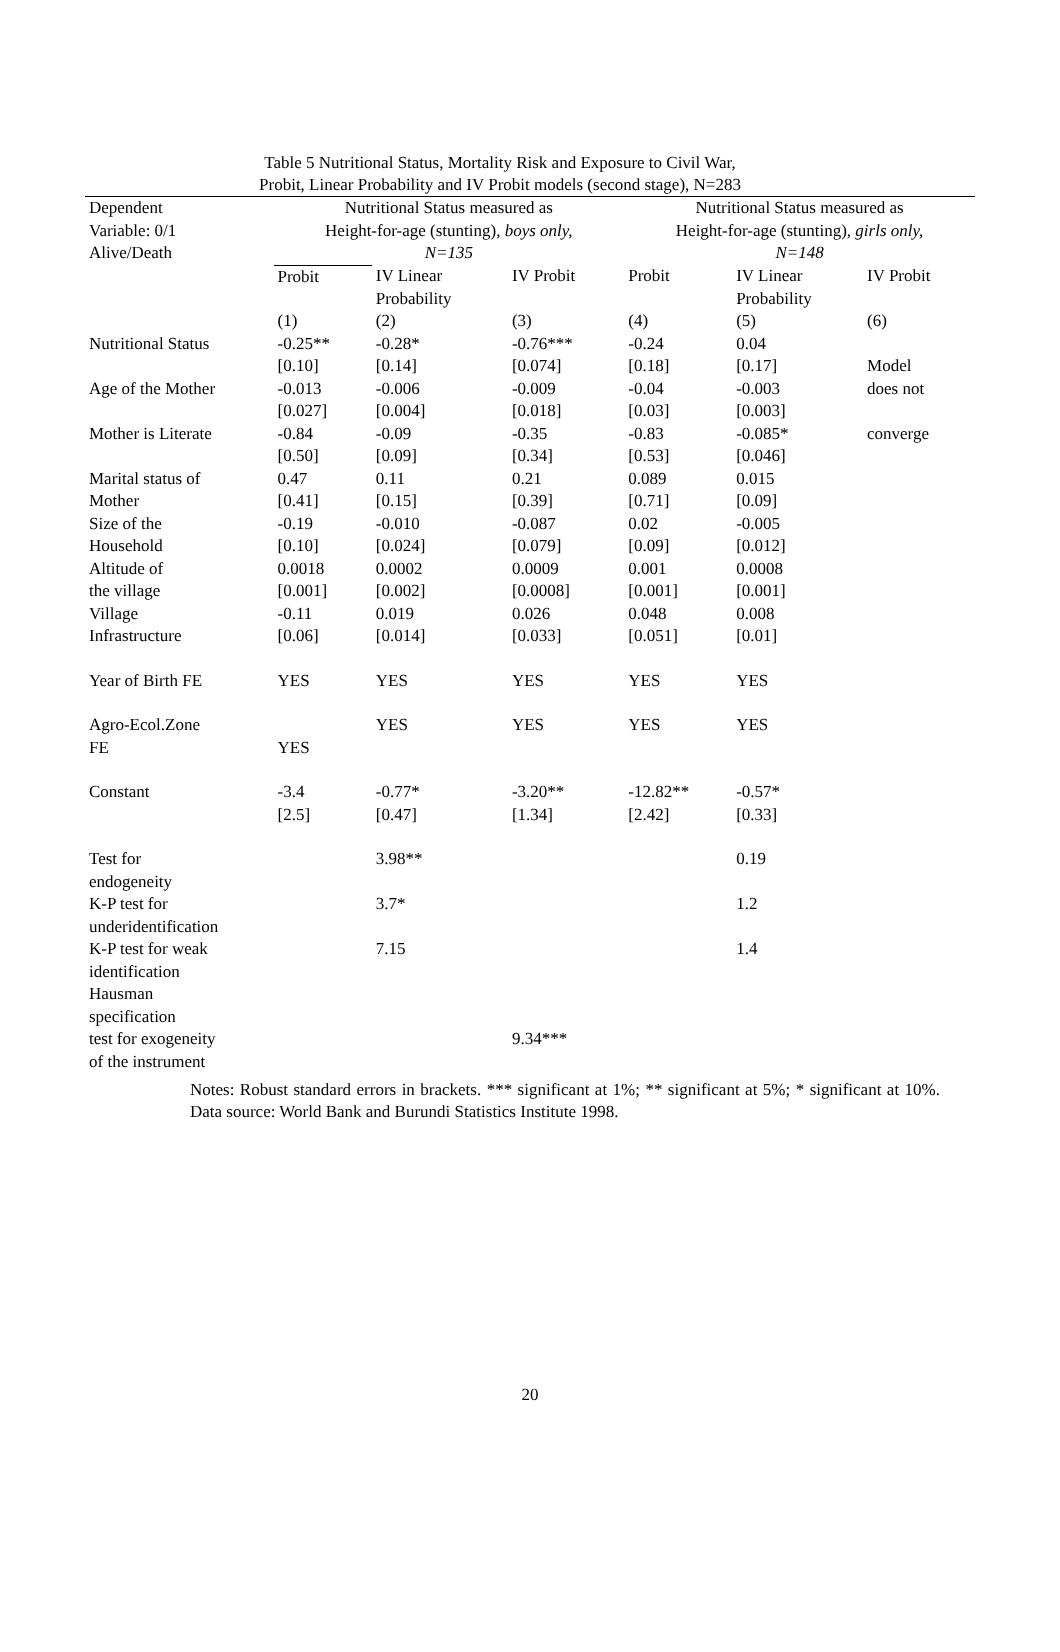Table 5 Nutritional Status, Mortality Risk and Exposure to Civil War,
Probit, Linear Probability and IV Probit models (second stage), N=283
| Dependent Variable: 0/1 Alive/Death | Nutritional Status measured as Height-for-age (stunting) , boys only, N=135 | | | Nutritional Status measured as Height-for-age (stunting) , girls only, N=148 | | |
| | Probit | IV Linear Probability | IV Probit | Probit | IV Linear Probability | IV Probit |
| | (1) | (2) | (3) | (4) | (5) | (6) |
| Nutritional Status | -0.25** [0.10] | -0.28* [0.14] | -0.76*** [0.074] | -0.24 [0.18] | 0.04 [0.17] | Model |
| Age of the Mother | -0.013 [0.027] | -0.006 [0.004] | -0.009 [0.018] | -0.04 [0.03] | -0.003 [0.003] | does not |
| Mother is Literate | -0.84 [0.50] | -0.09 [0.09] | -0.35 [0.34] | -0.83 [0.53] | -0.085* [0.046] | converge |
| Marital status of Mother | 0.47 [0.41] | 0.11 [0.15] | 0.21 [0.39] | 0.089 [0.71] | 0.015 [0.09] | |
| Size of the Household | -0.19 [0.10] | -0.010 [0.024] | -0.087 [0.079] | 0.02 [0.09] | -0.005 [0.012] | |
| Altitude of the village | 0.0018 [0.001] | 0.0002 [0.002] | 0.0009 [0.0008] | 0.001 [0.001] | 0.0008 [0.001] | |
| Village Infrastructure | -0.11 [0.06] | 0.019 [0.014] | 0.026 [0.033] | 0.048 [0.051] | 0.008 [0.01] | |
| Year of Birth FE | YES | YES | YES | YES | YES | |
| Agro-Ecol.Zone FE | YES | YES | YES | YES | YES | |
| Constant | -3.4 [2.5] | -0.77* [0.47] | -3.20** [1.34] | -12.82** [2.42] | -0.57* [0.33] | |
| Test for endogeneity | | 3.98** | | | 0.19 | |
| K-P test for underidentification | | 3.7* | | | 1.2 | |
| K-P test for weak identification | | 7.15 | | | 1.4 | |
| Hausman specification test for exogeneity of the instrument | | | 9.34*** | | | |
Notes: Robust standard errors in brackets. *** significant at 1%; ** significant at 5%; * significant at 10%. Data source: World Bank and Burundi Statistics Institute 1998.
20